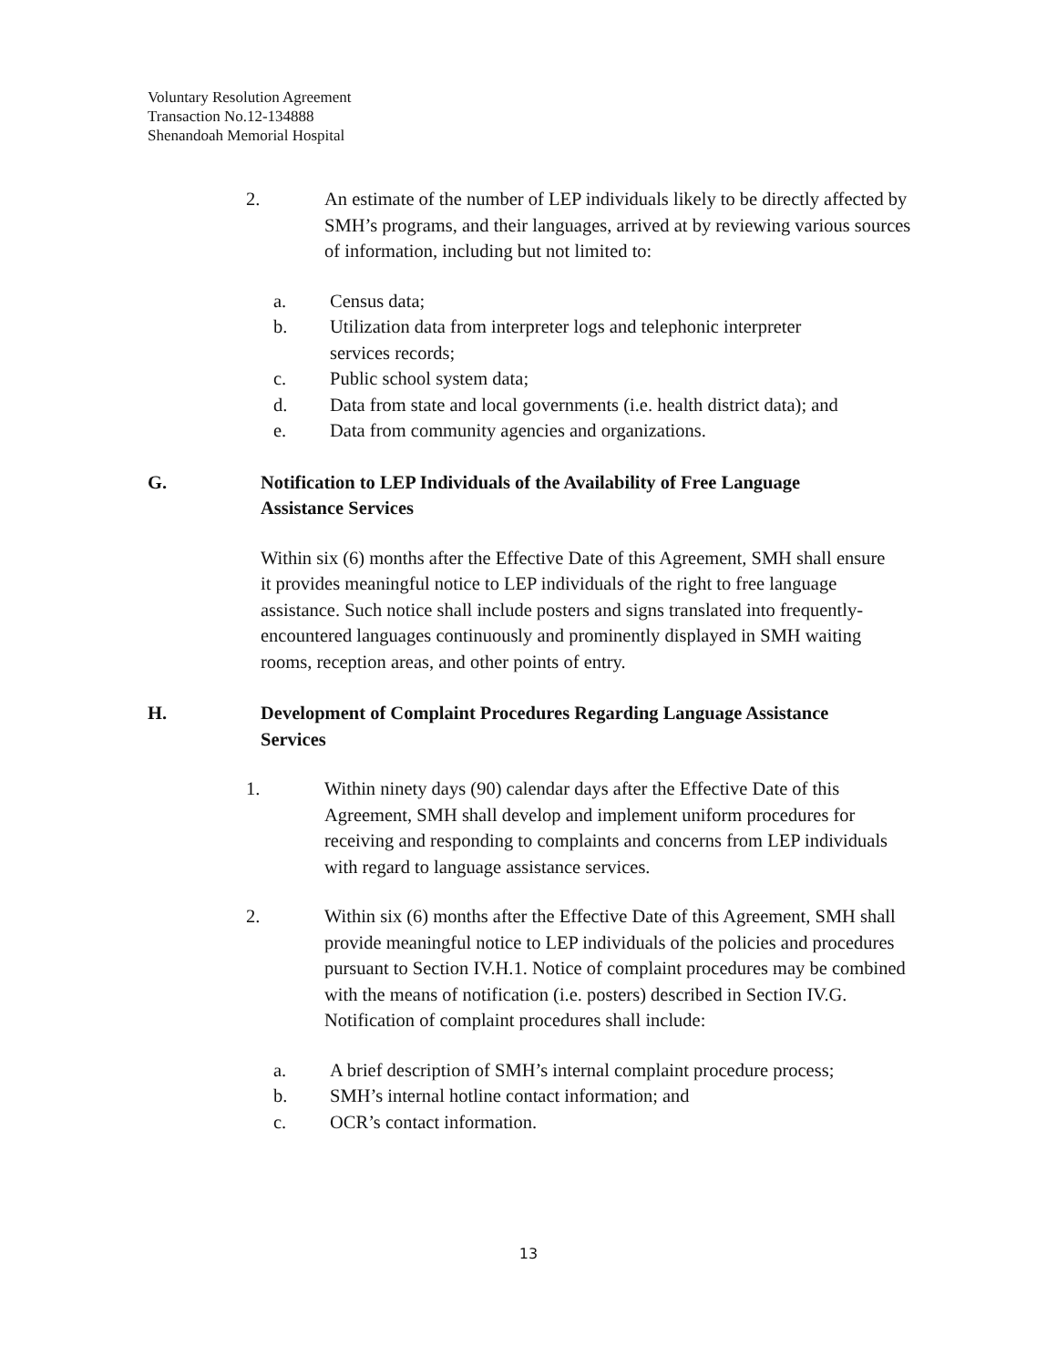Voluntary Resolution Agreement
Transaction No.12-134888
Shenandoah Memorial Hospital
2. An estimate of the number of LEP individuals likely to be directly affected by SMH’s programs, and their languages, arrived at by reviewing various sources of information, including but not limited to:
a. Census data;
b. Utilization data from interpreter logs and telephonic interpreter services records;
c. Public school system data;
d. Data from state and local governments (i.e. health district data); and
e. Data from community agencies and organizations.
G. Notification to LEP Individuals of the Availability of Free Language Assistance Services
Within six (6) months after the Effective Date of this Agreement, SMH shall ensure it provides meaningful notice to LEP individuals of the right to free language assistance. Such notice shall include posters and signs translated into frequently-encountered languages continuously and prominently displayed in SMH waiting rooms, reception areas, and other points of entry.
H. Development of Complaint Procedures Regarding Language Assistance Services
1. Within ninety days (90) calendar days after the Effective Date of this Agreement, SMH shall develop and implement uniform procedures for receiving and responding to complaints and concerns from LEP individuals with regard to language assistance services.
2. Within six (6) months after the Effective Date of this Agreement, SMH shall provide meaningful notice to LEP individuals of the policies and procedures pursuant to Section IV.H.1. Notice of complaint procedures may be combined with the means of notification (i.e. posters) described in Section IV.G. Notification of complaint procedures shall include:
a. A brief description of SMH’s internal complaint procedure process;
b. SMH’s internal hotline contact information; and
c. OCR’s contact information.
13